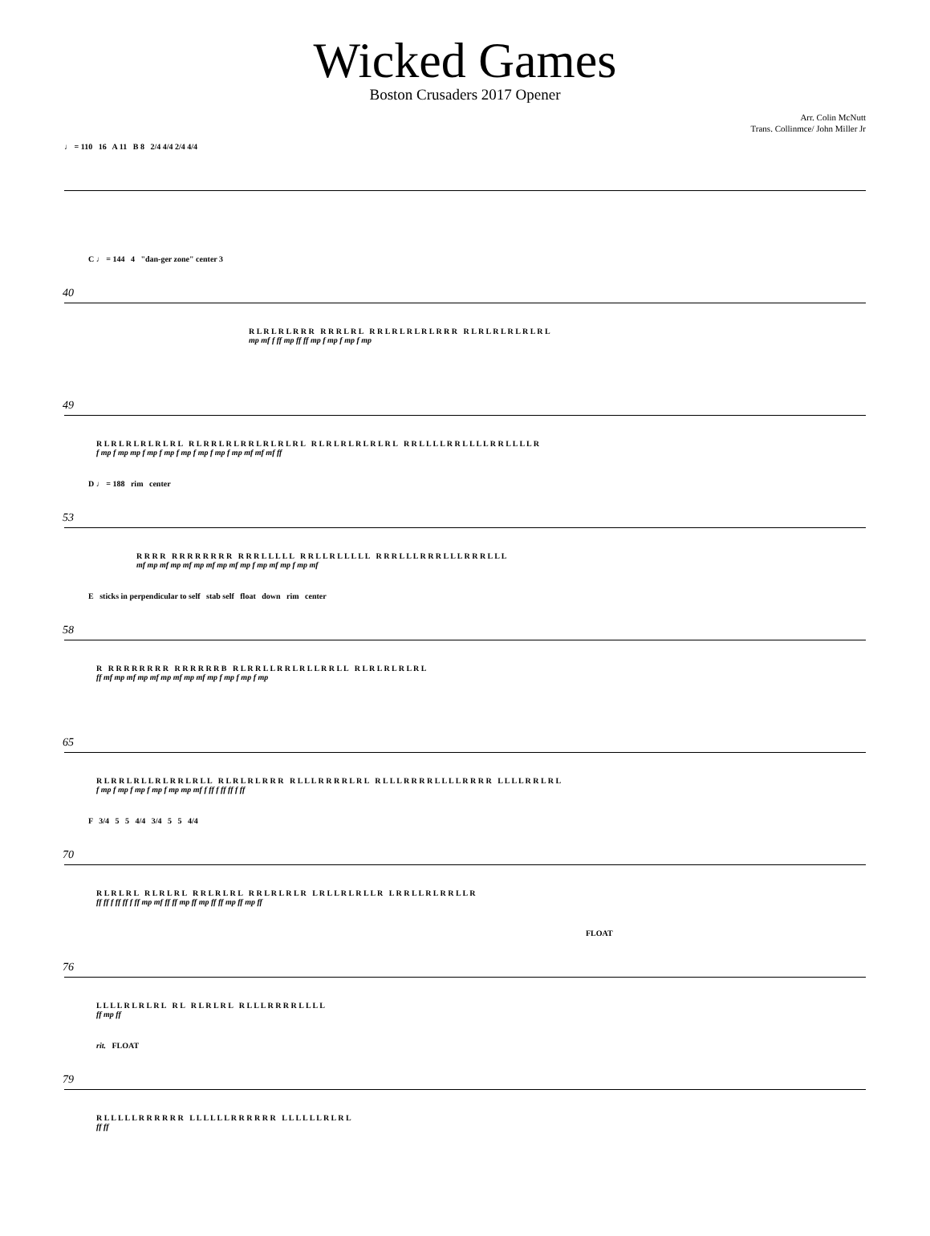Wicked Games
Boston Crusaders 2017 Opener
Arr. Colin McNutt
Trans. Collinmce/ John Miller Jr
♩ = 110 16 A 11 B 8 2/4 4/4 2/4 4/4
40
C ♩ = 144 4 "dan-ger zone" center 3
R L R L R L R R R R R R L R L R R L R L R L R L R R R R L R L R L R L R L R L
mp mf f ff mp ff ff mp f mp f mp f mp
49
R L R L R L R L R L R L R L R R L R L R R L R L R L R L R L R L R L R L R L R L R R L L L L R R L L L L R R L L L L R
f mp f mp mp f mp f mp f mp f mp f mp f mp mf mf mf ff
53
D ♩ = 188 rim center
R R R R R R R R R R R R R R R L L L L L R R L L R L L L L L R R R L L L R R R L L L R R R L L L
mf mp mf mp mf mp mf mp mf mp f mp mf mp f mp mf
58
E sticks in perpendicular to self stab self float down rim center
R R R R R R R R R R R R R R R B R L R R L L R R L R L L R R L L R L R L R L R L R L
ff mf mp mf mp mf mp mf mp mf mp f mp f mp f mp
65
R L R R L R L L R L R R L R L L R L R L R L R R R R L L L R R R R L R L R L L L R R R R L L L L R R R R L L L L R R L R L
f mp f mp f mp f mp f mp mp mf f ff f ff ff f ff
70
F 3/4 5 5 4/4 3/4 5 5 4/4
R L R L R L R L R L R L R R L R L R L R R L R L R L R L R L L R L R L L R L R R L L R L R R L L R
ff ff f ff ff f ff mp mf ff ff mp ff mp ff ff mp ff mp ff
76
FLOAT
L L L L R L R L R L R L R L R L R L R L L L R R R R L L L L
ff mp ff
79
rit. FLOAT
R L L L L L R R R R R R L L L L L L R R R R R R L L L L L L R L R L
ff ff